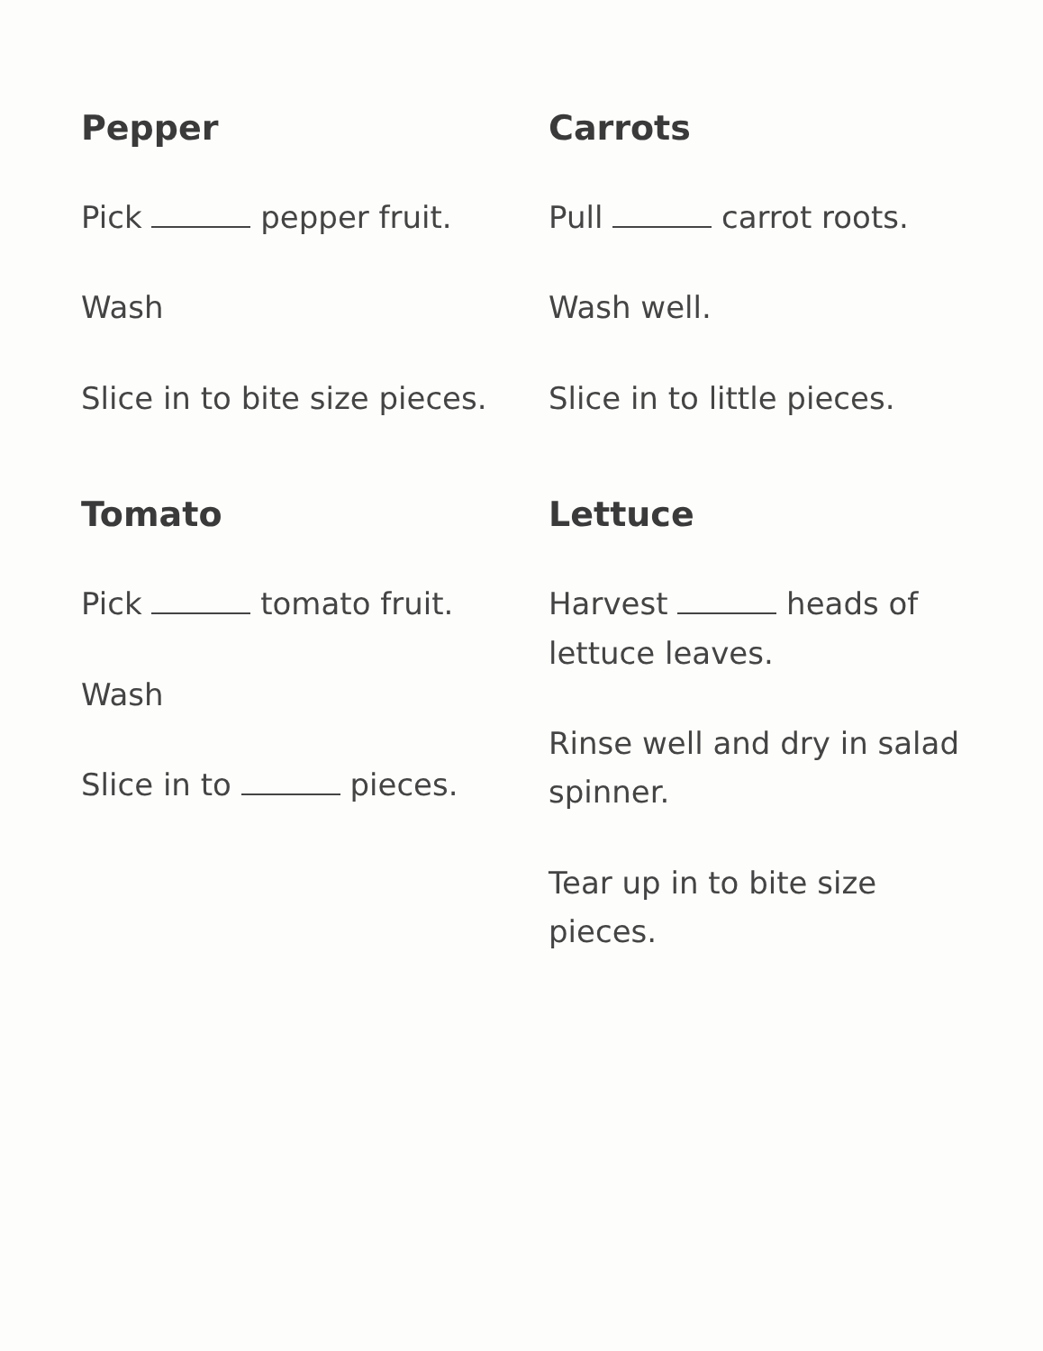Pepper
Pick pepper fruit.
Wash
Slice in to bite size pieces.
Tomato
Pick tomato fruit.
Wash
Slice in to pieces.
Carrots
Pull carrot roots.
Wash well.
Slice in to little pieces.
Lettuce
Harvest heads of lettuce leaves.
Rinse well and dry in salad spinner.
Tear up in to bite size pieces.